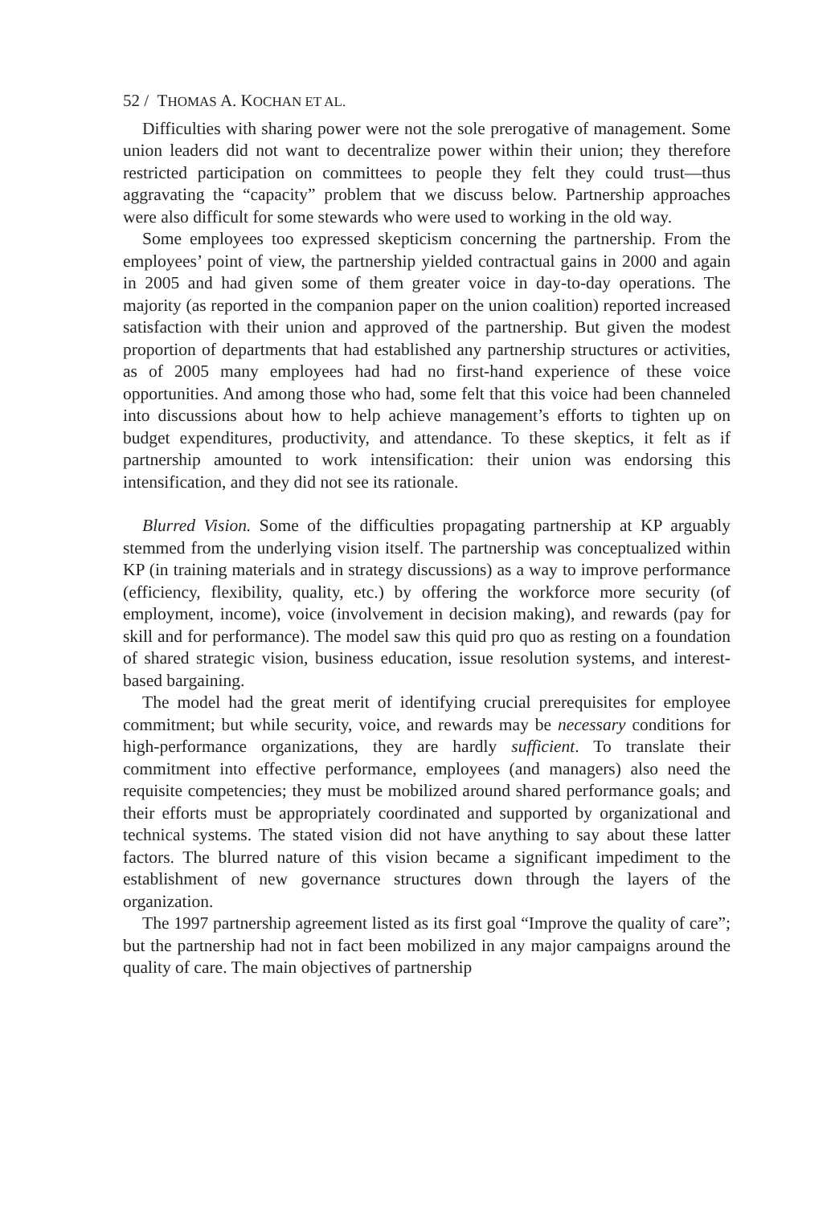52 / THOMAS A. KOCHAN ET AL.
Difficulties with sharing power were not the sole prerogative of management. Some union leaders did not want to decentralize power within their union; they therefore restricted participation on committees to people they felt they could trust—thus aggravating the “capacity” problem that we discuss below. Partnership approaches were also difficult for some stewards who were used to working in the old way.
Some employees too expressed skepticism concerning the partnership. From the employees’ point of view, the partnership yielded contractual gains in 2000 and again in 2005 and had given some of them greater voice in day-to-day operations. The majority (as reported in the companion paper on the union coalition) reported increased satisfaction with their union and approved of the partnership. But given the modest proportion of departments that had established any partnership structures or activities, as of 2005 many employees had had no first-hand experience of these voice opportunities. And among those who had, some felt that this voice had been channeled into discussions about how to help achieve management’s efforts to tighten up on budget expenditures, productivity, and attendance. To these skeptics, it felt as if partnership amounted to work intensification: their union was endorsing this intensification, and they did not see its rationale.
Blurred Vision. Some of the difficulties propagating partnership at KP arguably stemmed from the underlying vision itself. The partnership was conceptualized within KP (in training materials and in strategy discussions) as a way to improve performance (efficiency, flexibility, quality, etc.) by offering the workforce more security (of employment, income), voice (involvement in decision making), and rewards (pay for skill and for performance). The model saw this quid pro quo as resting on a foundation of shared strategic vision, business education, issue resolution systems, and interest-based bargaining.
The model had the great merit of identifying crucial prerequisites for employee commitment; but while security, voice, and rewards may be necessary conditions for high-performance organizations, they are hardly sufficient. To translate their commitment into effective performance, employees (and managers) also need the requisite competencies; they must be mobilized around shared performance goals; and their efforts must be appropriately coordinated and supported by organizational and technical systems. The stated vision did not have anything to say about these latter factors. The blurred nature of this vision became a significant impediment to the establishment of new governance structures down through the layers of the organization.
The 1997 partnership agreement listed as its first goal “Improve the quality of care”; but the partnership had not in fact been mobilized in any major campaigns around the quality of care. The main objectives of partnership